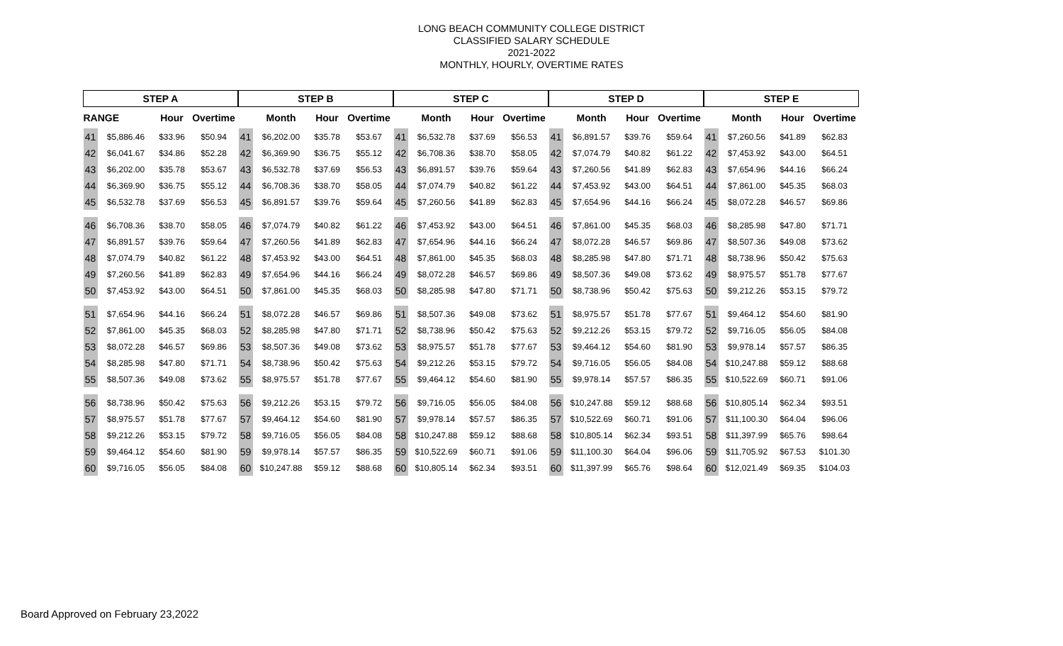LONG BEACH COMMUNITY COLLEGE DISTRICT
CLASSIFIED SALARY SCHEDULE
2021-2022
MONTHLY, HOURLY, OVERTIME RATES
| STEP A | | | | | STEP B | | | | | STEP C | | | | | STEP D | | | | | STEP E | | | |
| --- | --- | --- | --- | --- | --- | --- | --- | --- | --- | --- | --- | --- | --- | --- | --- | --- | --- | --- | --- | --- | --- | --- | --- |
| RANGE | | Hour | Overtime | | | Month | Hour | Overtime | | | Month | Hour | Overtime | | | Month | Hour | Overtime | | | Month | Hour | Overtime |
| 41 | $5,886.46 | $33.96 | $50.94 | | 41 | $6,202.00 | $35.78 | $53.67 | | 41 | $6,532.78 | $37.69 | $56.53 | | 41 | $6,891.57 | $39.76 | $59.64 | | 41 | $7,260.56 | $41.89 | $62.83 |
| 42 | $6,041.67 | $34.86 | $52.28 | | 42 | $6,369.90 | $36.75 | $55.12 | | 42 | $6,708.36 | $38.70 | $58.05 | | 42 | $7,074.79 | $40.82 | $61.22 | | 42 | $7,453.92 | $43.00 | $64.51 |
| 43 | $6,202.00 | $35.78 | $53.67 | | 43 | $6,532.78 | $37.69 | $56.53 | | 43 | $6,891.57 | $39.76 | $59.64 | | 43 | $7,260.56 | $41.89 | $62.83 | | 43 | $7,654.96 | $44.16 | $66.24 |
| 44 | $6,369.90 | $36.75 | $55.12 | | 44 | $6,708.36 | $38.70 | $58.05 | | 44 | $7,074.79 | $40.82 | $61.22 | | 44 | $7,453.92 | $43.00 | $64.51 | | 44 | $7,861.00 | $45.35 | $68.03 |
| 45 | $6,532.78 | $37.69 | $56.53 | | 45 | $6,891.57 | $39.76 | $59.64 | | 45 | $7,260.56 | $41.89 | $62.83 | | 45 | $7,654.96 | $44.16 | $66.24 | | 45 | $8,072.28 | $46.57 | $69.86 |
| 46 | $6,708.36 | $38.70 | $58.05 | | 46 | $7,074.79 | $40.82 | $61.22 | | 46 | $7,453.92 | $43.00 | $64.51 | | 46 | $7,861.00 | $45.35 | $68.03 | | 46 | $8,285.98 | $47.80 | $71.71 |
| 47 | $6,891.57 | $39.76 | $59.64 | | 47 | $7,260.56 | $41.89 | $62.83 | | 47 | $7,654.96 | $44.16 | $66.24 | | 47 | $8,072.28 | $46.57 | $69.86 | | 47 | $8,507.36 | $49.08 | $73.62 |
| 48 | $7,074.79 | $40.82 | $61.22 | | 48 | $7,453.92 | $43.00 | $64.51 | | 48 | $7,861.00 | $45.35 | $68.03 | | 48 | $8,285.98 | $47.80 | $71.71 | | 48 | $8,738.96 | $50.42 | $75.63 |
| 49 | $7,260.56 | $41.89 | $62.83 | | 49 | $7,654.96 | $44.16 | $66.24 | | 49 | $8,072.28 | $46.57 | $69.86 | | 49 | $8,507.36 | $49.08 | $73.62 | | 49 | $8,975.57 | $51.78 | $77.67 |
| 50 | $7,453.92 | $43.00 | $64.51 | | 50 | $7,861.00 | $45.35 | $68.03 | | 50 | $8,285.98 | $47.80 | $71.71 | | 50 | $8,738.96 | $50.42 | $75.63 | | 50 | $9,212.26 | $53.15 | $79.72 |
| 51 | $7,654.96 | $44.16 | $66.24 | | 51 | $8,072.28 | $46.57 | $69.86 | | 51 | $8,507.36 | $49.08 | $73.62 | | 51 | $8,975.57 | $51.78 | $77.67 | | 51 | $9,464.12 | $54.60 | $81.90 |
| 52 | $7,861.00 | $45.35 | $68.03 | | 52 | $8,285.98 | $47.80 | $71.71 | | 52 | $8,738.96 | $50.42 | $75.63 | | 52 | $9,212.26 | $53.15 | $79.72 | | 52 | $9,716.05 | $56.05 | $84.08 |
| 53 | $8,072.28 | $46.57 | $69.86 | | 53 | $8,507.36 | $49.08 | $73.62 | | 53 | $8,975.57 | $51.78 | $77.67 | | 53 | $9,464.12 | $54.60 | $81.90 | | 53 | $9,978.14 | $57.57 | $86.35 |
| 54 | $8,285.98 | $47.80 | $71.71 | | 54 | $8,738.96 | $50.42 | $75.63 | | 54 | $9,212.26 | $53.15 | $79.72 | | 54 | $9,716.05 | $56.05 | $84.08 | | 54 | $10,247.88 | $59.12 | $88.68 |
| 55 | $8,507.36 | $49.08 | $73.62 | | 55 | $8,975.57 | $51.78 | $77.67 | | 55 | $9,464.12 | $54.60 | $81.90 | | 55 | $9,978.14 | $57.57 | $86.35 | | 55 | $10,522.69 | $60.71 | $91.06 |
| 56 | $8,738.96 | $50.42 | $75.63 | | 56 | $9,212.26 | $53.15 | $79.72 | | 56 | $9,716.05 | $56.05 | $84.08 | | 56 | $10,247.88 | $59.12 | $88.68 | | 56 | $10,805.14 | $62.34 | $93.51 |
| 57 | $8,975.57 | $51.78 | $77.67 | | 57 | $9,464.12 | $54.60 | $81.90 | | 57 | $9,978.14 | $57.57 | $86.35 | | 57 | $10,522.69 | $60.71 | $91.06 | | 57 | $11,100.30 | $64.04 | $96.06 |
| 58 | $9,212.26 | $53.15 | $79.72 | | 58 | $9,716.05 | $56.05 | $84.08 | | 58 | $10,247.88 | $59.12 | $88.68 | | 58 | $10,805.14 | $62.34 | $93.51 | | 58 | $11,397.99 | $65.76 | $98.64 |
| 59 | $9,464.12 | $54.60 | $81.90 | | 59 | $9,978.14 | $57.57 | $86.35 | | 59 | $10,522.69 | $60.71 | $91.06 | | 59 | $11,100.30 | $64.04 | $96.06 | | 59 | $11,705.92 | $67.53 | $101.30 |
| 60 | $9,716.05 | $56.05 | $84.08 | | 60 | $10,247.88 | $59.12 | $88.68 | | 60 | $10,805.14 | $62.34 | $93.51 | | 60 | $11,397.99 | $65.76 | $98.64 | | 60 | $12,021.49 | $69.35 | $104.03 |
Board Approved on February 23,2022